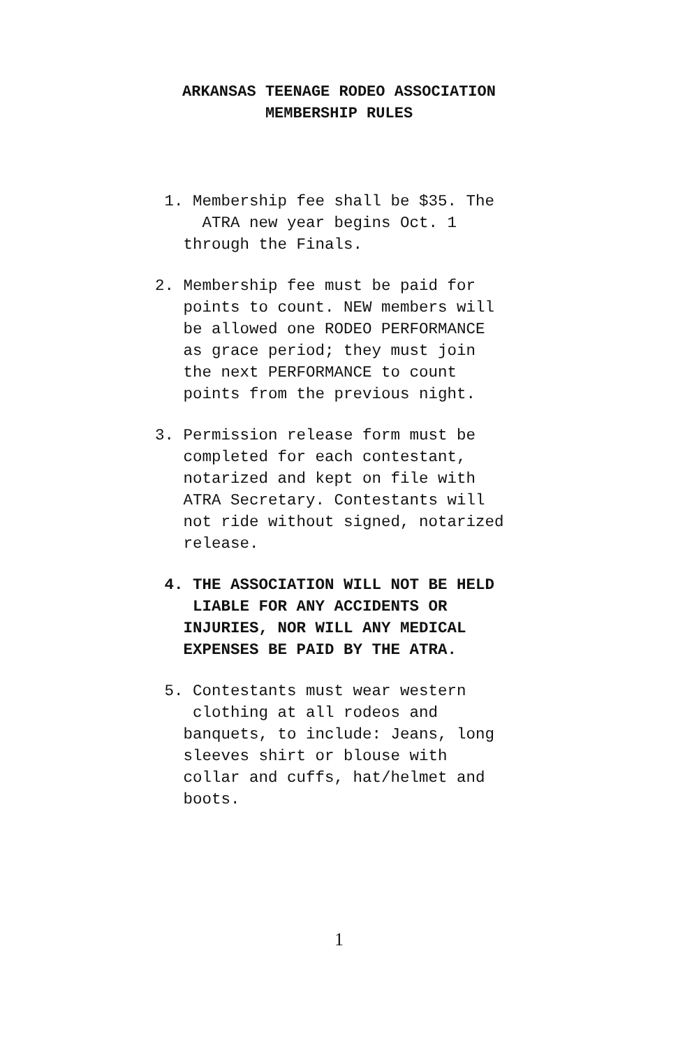ARKANSAS TEENAGE RODEO ASSOCIATION
MEMBERSHIP RULES
1. Membership fee shall be $35. The ATRA new year begins Oct. 1 through the Finals.
2. Membership fee must be paid for points to count. NEW members will be allowed one RODEO PERFORMANCE as grace period; they must join the next PERFORMANCE to count points from the previous night.
3. Permission release form must be completed for each contestant, notarized and kept on file with ATRA Secretary. Contestants will not ride without signed, notarized release.
4. THE ASSOCIATION WILL NOT BE HELD LIABLE FOR ANY ACCIDENTS OR INJURIES, NOR WILL ANY MEDICAL EXPENSES BE PAID BY THE ATRA.
5. Contestants must wear western clothing at all rodeos and banquets, to include: Jeans, long sleeves shirt or blouse with collar and cuffs, hat/helmet and boots.
1